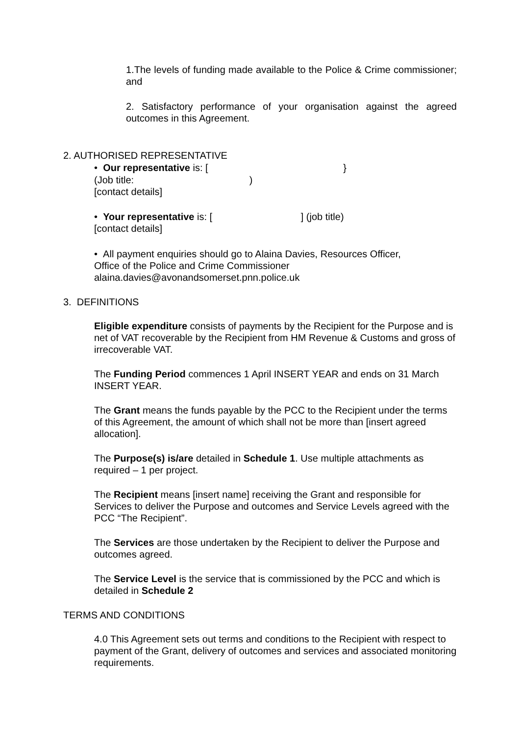1.The levels of funding made available to the Police & Crime commissioner; and
2. Satisfactory performance of your organisation against the agreed outcomes in this Agreement.
2. AUTHORISED REPRESENTATIVE
• Our representative is: [ }
(Job title: )
[contact details]
• Your representative is: [ ] (job title)
[contact details]
• All payment enquiries should go to Alaina Davies, Resources Officer,
Office of the Police and Crime Commissioner
alaina.davies@avonandsomerset.pnn.police.uk
3. DEFINITIONS
Eligible expenditure consists of payments by the Recipient for the Purpose and is net of VAT recoverable by the Recipient from HM Revenue & Customs and gross of irrecoverable VAT.
The Funding Period commences 1 April INSERT YEAR and ends on 31 March INSERT YEAR.
The Grant means the funds payable by the PCC to the Recipient under the terms of this Agreement, the amount of which shall not be more than [insert agreed allocation].
The Purpose(s) is/are detailed in Schedule 1. Use multiple attachments as required – 1 per project.
The Recipient means [insert name] receiving the Grant and responsible for Services to deliver the Purpose and outcomes and Service Levels agreed with the PCC “The Recipient”.
The Services are those undertaken by the Recipient to deliver the Purpose and outcomes agreed.
The Service Level is the service that is commissioned by the PCC and which is detailed in Schedule 2
TERMS AND CONDITIONS
4.0 This Agreement sets out terms and conditions to the Recipient with respect to payment of the Grant, delivery of outcomes and services and associated monitoring requirements.